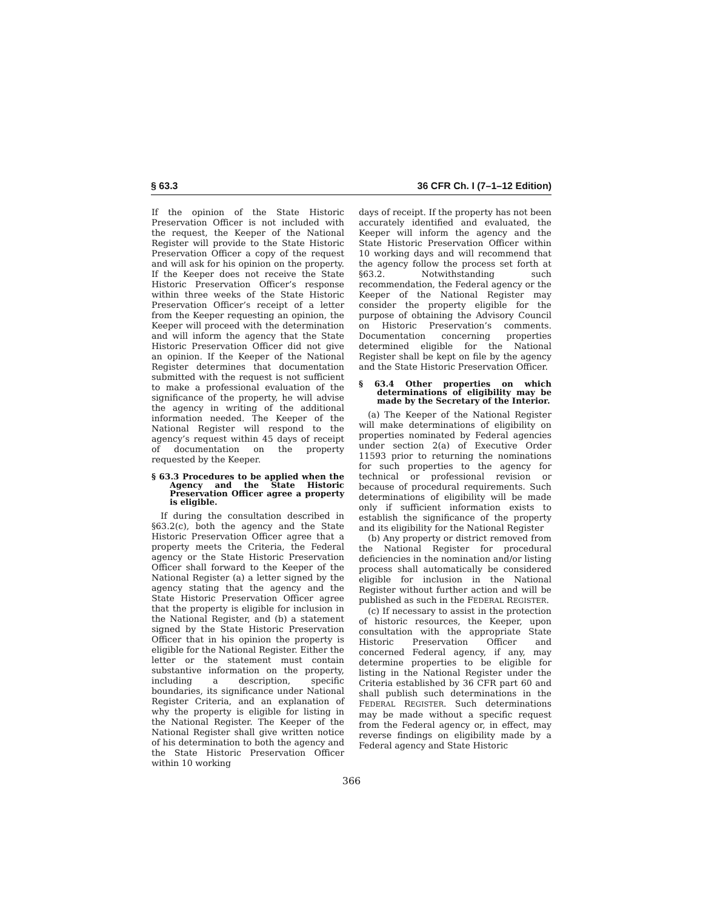§ 63.3 36 CFR Ch. I (7–1–12 Edition)
If the opinion of the State Historic Preservation Officer is not included with the request, the Keeper of the National Register will provide to the State Historic Preservation Officer a copy of the request and will ask for his opinion on the property. If the Keeper does not receive the State Historic Preservation Officer’s response within three weeks of the State Historic Preservation Officer’s receipt of a letter from the Keeper requesting an opinion, the Keeper will proceed with the determination and will inform the agency that the State Historic Preservation Officer did not give an opinion. If the Keeper of the National Register determines that documentation submitted with the request is not sufficient to make a professional evaluation of the significance of the property, he will advise the agency in writing of the additional information needed. The Keeper of the National Register will respond to the agency’s request within 45 days of receipt of documentation on the property requested by the Keeper.
§ 63.3 Procedures to be applied when the Agency and the State Historic Preservation Officer agree a property is eligible.
If during the consultation described in §63.2(c), both the agency and the State Historic Preservation Officer agree that a property meets the Criteria, the Federal agency or the State Historic Preservation Officer shall forward to the Keeper of the National Register (a) a letter signed by the agency stating that the agency and the State Historic Preservation Officer agree that the property is eligible for inclusion in the National Register, and (b) a statement signed by the State Historic Preservation Officer that in his opinion the property is eligible for the National Register. Either the letter or the statement must contain substantive information on the property, including a description, specific boundaries, its significance under National Register Criteria, and an explanation of why the property is eligible for listing in the National Register. The Keeper of the National Register shall give written notice of his determination to both the agency and the State Historic Preservation Officer within 10 working
days of receipt. If the property has not been accurately identified and evaluated, the Keeper will inform the agency and the State Historic Preservation Officer within 10 working days and will recommend that the agency follow the process set forth at §63.2. Notwithstanding such recommendation, the Federal agency or the Keeper of the National Register may consider the property eligible for the purpose of obtaining the Advisory Council on Historic Preservation’s comments. Documentation concerning properties determined eligible for the National Register shall be kept on file by the agency and the State Historic Preservation Officer.
§ 63.4 Other properties on which determinations of eligibility may be made by the Secretary of the Interior.
(a) The Keeper of the National Register will make determinations of eligibility on properties nominated by Federal agencies under section 2(a) of Executive Order 11593 prior to returning the nominations for such properties to the agency for technical or professional revision or because of procedural requirements. Such determinations of eligibility will be made only if sufficient information exists to establish the significance of the property and its eligibility for the National Register
(b) Any property or district removed from the National Register for procedural deficiencies in the nomination and/or listing process shall automatically be considered eligible for inclusion in the National Register without further action and will be published as such in the FEDERAL REGISTER.
(c) If necessary to assist in the protection of historic resources, the Keeper, upon consultation with the appropriate State Historic Preservation Officer and concerned Federal agency, if any, may determine properties to be eligible for listing in the National Register under the Criteria established by 36 CFR part 60 and shall publish such determinations in the FEDERAL REGISTER. Such determinations may be made without a specific request from the Federal agency or, in effect, may reverse findings on eligibility made by a Federal agency and State Historic
366